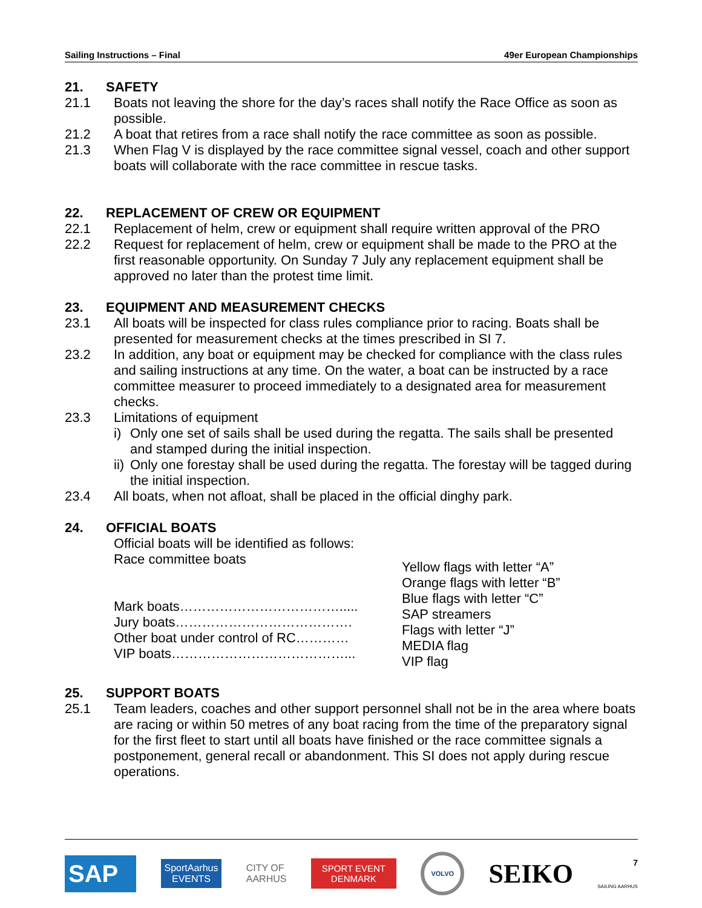Sailing Instructions – Final 49er European Championships
21. SAFETY
21.1 Boats not leaving the shore for the day’s races shall notify the Race Office as soon as possible.
21.2 A boat that retires from a race shall notify the race committee as soon as possible.
21.3 When Flag V is displayed by the race committee signal vessel, coach and other support boats will collaborate with the race committee in rescue tasks.
22. REPLACEMENT OF CREW OR EQUIPMENT
22.1 Replacement of helm, crew or equipment shall require written approval of the PRO
22.2 Request for replacement of helm, crew or equipment shall be made to the PRO at the first reasonable opportunity. On Sunday 7 July any replacement equipment shall be approved no later than the protest time limit.
23. EQUIPMENT AND MEASUREMENT CHECKS
23.1 All boats will be inspected for class rules compliance prior to racing. Boats shall be presented for measurement checks at the times prescribed in SI 7.
23.2 In addition, any boat or equipment may be checked for compliance with the class rules and sailing instructions at any time. On the water, a boat can be instructed by a race committee measurer to proceed immediately to a designated area for measurement checks.
23.3 Limitations of equipment
i) Only one set of sails shall be used during the regatta. The sails shall be presented and stamped during the initial inspection.
ii)
Only one forestay shall be used during the regatta. The forestay will be tagged during the initial inspection.
23.4 All boats, when not afloat, shall be placed in the official dinghy park.
24. OFFICIAL BOATS
Official boats will be identified as follows:
Race committee boats
Mark boats……………………………….....
Jury boats………………………………….
Other boat under control of RC…………
VIP boats…………………………………...
Yellow flags with letter “A”
Orange flags with letter “B”
Blue flags with letter “C”
SAP streamers
Flags with letter “J”
MEDIA flag
VIP flag
25. SUPPORT BOATS
25.1 Team leaders, coaches and other support personnel shall not be in the area where boats are racing or within 50 metres of any boat racing from the time of the preparatory signal for the first fleet to start until all boats have finished or the race committee signals a postponement, general recall or abandonment. This SI does not apply during rescue operations.
SAP
SportAarhus
EVENTS
CITY OF
AARHUS
SPORT EVENT
DENMARK
VOLVO
SEIKO
7
SAILING AARHUS